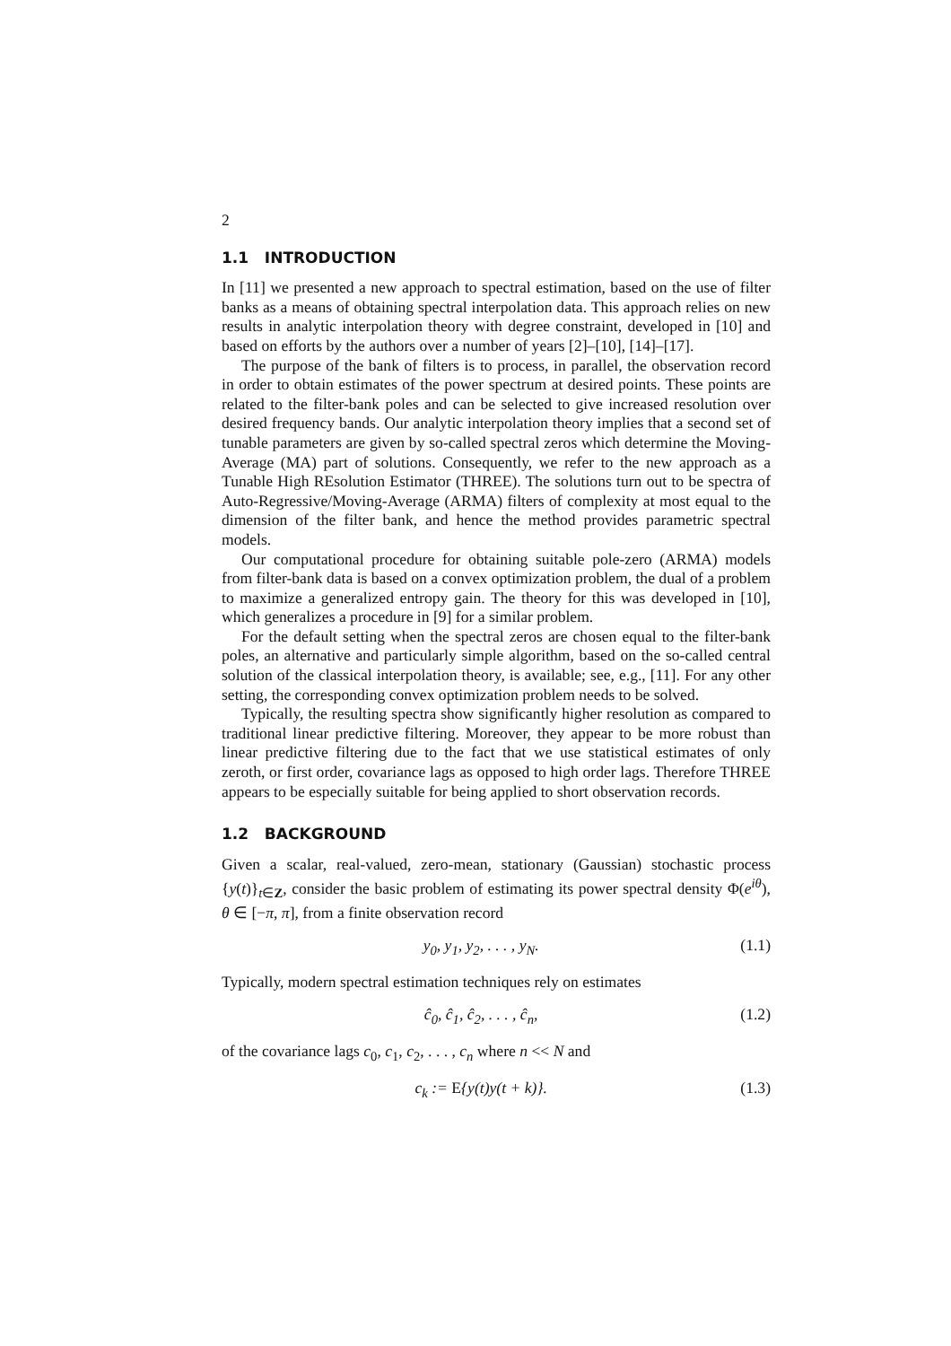2
1.1 INTRODUCTION
In [11] we presented a new approach to spectral estimation, based on the use of filter banks as a means of obtaining spectral interpolation data. This approach relies on new results in analytic interpolation theory with degree constraint, developed in [10] and based on efforts by the authors over a number of years [2]–[10], [14]–[17].
The purpose of the bank of filters is to process, in parallel, the observation record in order to obtain estimates of the power spectrum at desired points. These points are related to the filter-bank poles and can be selected to give increased resolution over desired frequency bands. Our analytic interpolation theory implies that a second set of tunable parameters are given by so-called spectral zeros which determine the Moving-Average (MA) part of solutions. Consequently, we refer to the new approach as a Tunable High REsolution Estimator (THREE). The solutions turn out to be spectra of Auto-Regressive/Moving-Average (ARMA) filters of complexity at most equal to the dimension of the filter bank, and hence the method provides parametric spectral models.
Our computational procedure for obtaining suitable pole-zero (ARMA) models from filter-bank data is based on a convex optimization problem, the dual of a problem to maximize a generalized entropy gain. The theory for this was developed in [10], which generalizes a procedure in [9] for a similar problem.
For the default setting when the spectral zeros are chosen equal to the filter-bank poles, an alternative and particularly simple algorithm, based on the so-called central solution of the classical interpolation theory, is available; see, e.g., [11]. For any other setting, the corresponding convex optimization problem needs to be solved.
Typically, the resulting spectra show significantly higher resolution as compared to traditional linear predictive filtering. Moreover, they appear to be more robust than linear predictive filtering due to the fact that we use statistical estimates of only zeroth, or first order, covariance lags as opposed to high order lags. Therefore THREE appears to be especially suitable for being applied to short observation records.
1.2 BACKGROUND
Given a scalar, real-valued, zero-mean, stationary (Gaussian) stochastic process {y(t)}<sub>t∈Z</sub>, consider the basic problem of estimating its power spectral density Φ(e<sup>iθ</sup>), θ ∈ [−π, π], from a finite observation record
y<sub>0</sub>, y<sub>1</sub>, y<sub>2</sub>, . . . , y<sub>N</sub>. (1.1)
Typically, modern spectral estimation techniques rely on estimates
ĉ<sub>0</sub>, ĉ<sub>1</sub>, ĉ<sub>2</sub>, . . . , ĉ<sub>n</sub>, (1.2)
of the covariance lags c<sub>0</sub>, c<sub>1</sub>, c<sub>2</sub>, . . . , c<sub>n</sub> where n << N and
c<sub>k</sub> := E{y(t)y(t + k)}. (1.3)